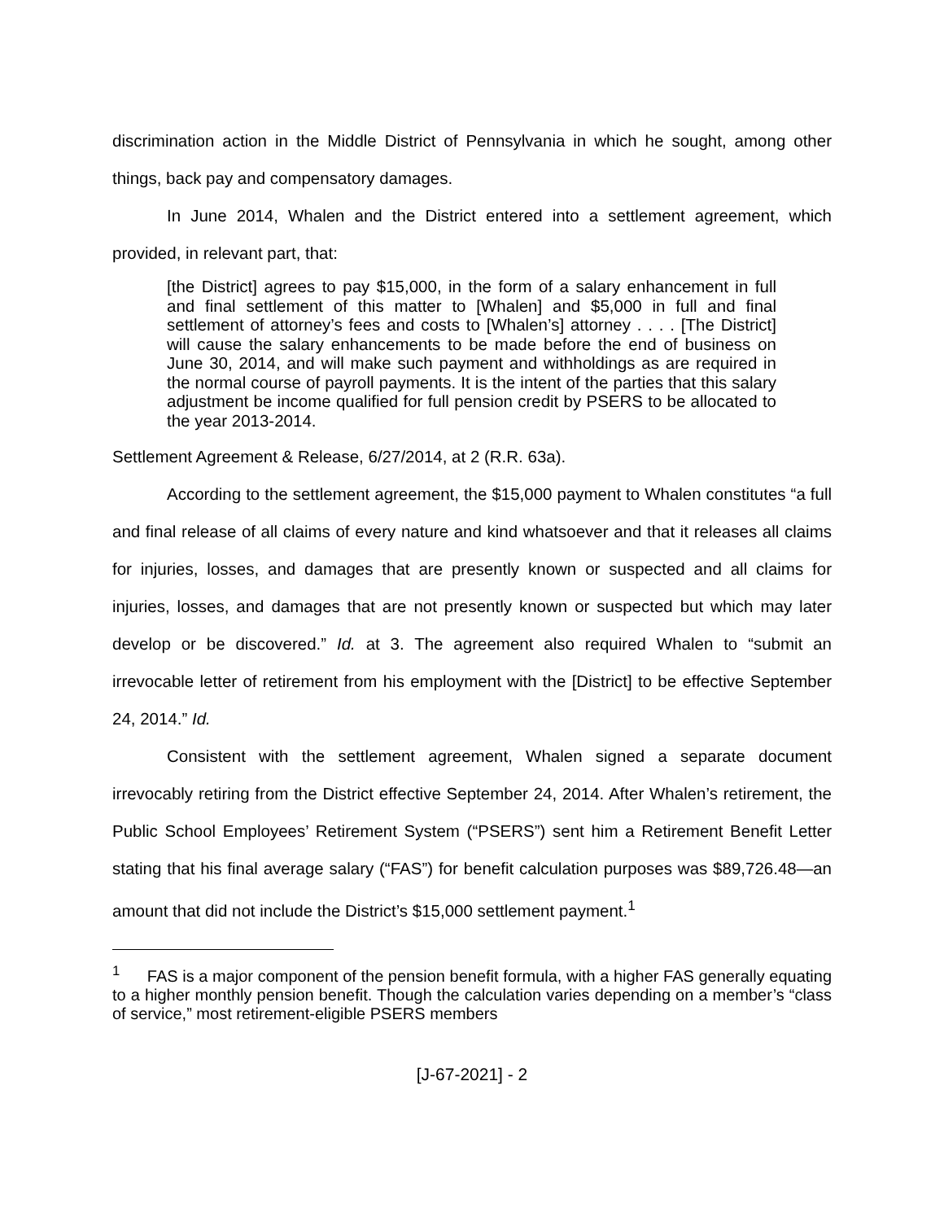discrimination action in the Middle District of Pennsylvania in which he sought, among other things, back pay and compensatory damages.
In June 2014, Whalen and the District entered into a settlement agreement, which provided, in relevant part, that:
[the District] agrees to pay $15,000, in the form of a salary enhancement in full and final settlement of this matter to [Whalen] and $5,000 in full and final settlement of attorney’s fees and costs to [Whalen’s] attorney . . . . [The District] will cause the salary enhancements to be made before the end of business on June 30, 2014, and will make such payment and withholdings as are required in the normal course of payroll payments. It is the intent of the parties that this salary adjustment be income qualified for full pension credit by PSERS to be allocated to the year 2013-2014.
Settlement Agreement & Release, 6/27/2014, at 2 (R.R. 63a).
According to the settlement agreement, the $15,000 payment to Whalen constitutes “a full and final release of all claims of every nature and kind whatsoever and that it releases all claims for injuries, losses, and damages that are presently known or suspected and all claims for injuries, losses, and damages that are not presently known or suspected but which may later develop or be discovered.” Id. at 3. The agreement also required Whalen to “submit an irrevocable letter of retirement from his employment with the [District] to be effective September 24, 2014.” Id.
Consistent with the settlement agreement, Whalen signed a separate document irrevocably retiring from the District effective September 24, 2014. After Whalen’s retirement, the Public School Employees’ Retirement System (“PSERS”) sent him a Retirement Benefit Letter stating that his final average salary (“FAS”) for benefit calculation purposes was $89,726.48—an amount that did not include the District’s $15,000 settlement payment.<sup>1</sup>
<sup>1</sup> FAS is a major component of the pension benefit formula, with a higher FAS generally equating to a higher monthly pension benefit. Though the calculation varies depending on a member’s “class of service,” most retirement-eligible PSERS members
[J-67-2021] - 2